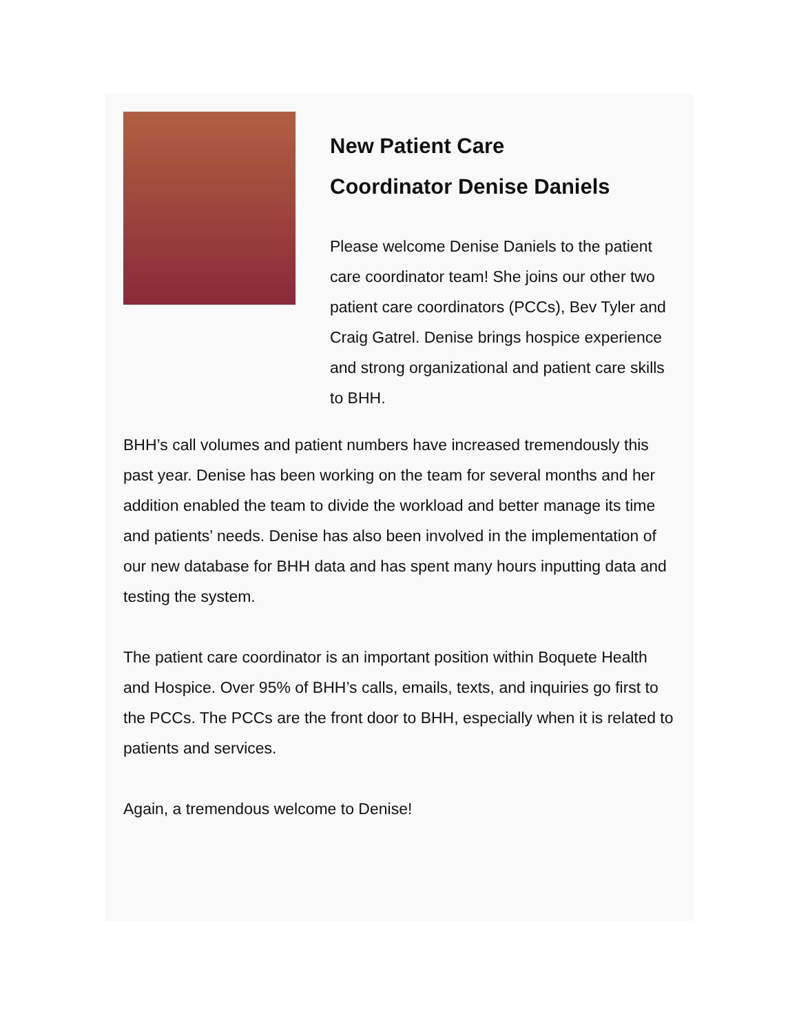New Patient Care
Coordinator Denise Daniels
Please welcome Denise Daniels to the patient care coordinator team! She joins our other two patient care coordinators (PCCs), Bev Tyler and Craig Gatrel. Denise brings hospice experience and strong organizational and patient care skills to BHH.
BHH’s call volumes and patient numbers have increased tremendously this past year. Denise has been working on the team for several months and her addition enabled the team to divide the workload and better manage its time and patients’ needs. Denise has also been involved in the implementation of our new database for BHH data and has spent many hours inputting data and testing the system.
The patient care coordinator is an important position within Boquete Health and Hospice. Over 95% of BHH’s calls, emails, texts, and inquiries go first to the PCCs. The PCCs are the front door to BHH, especially when it is related to patients and services.
Again, a tremendous welcome to Denise!